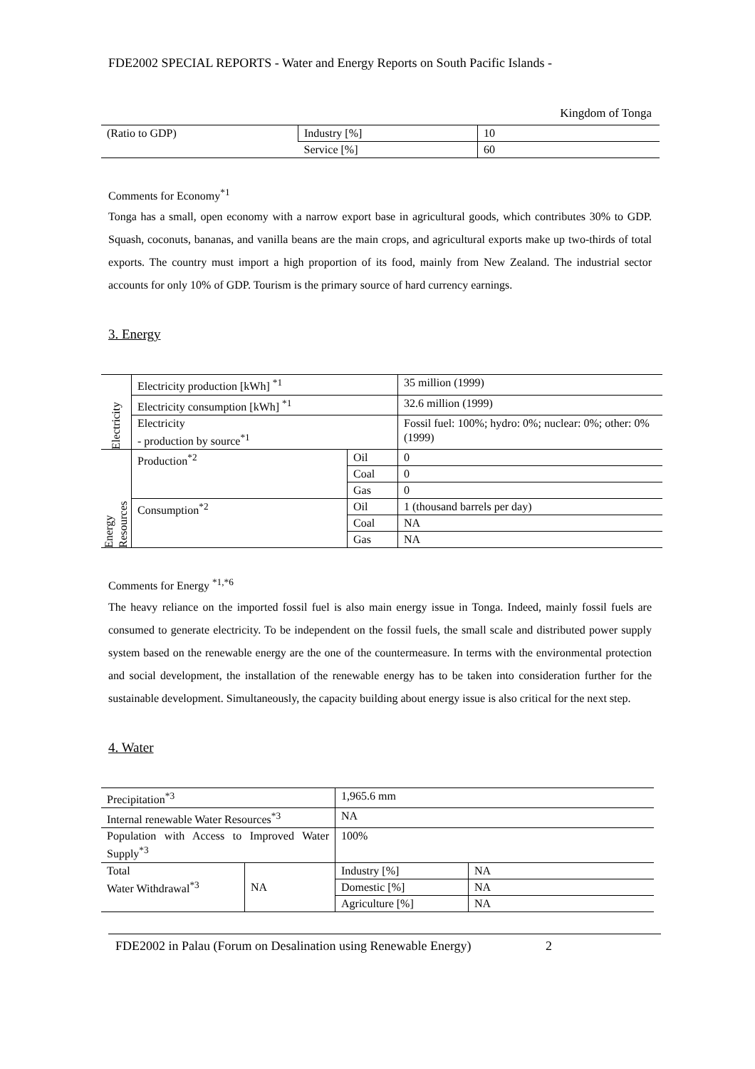FDE2002 SPECIAL REPORTS - Water and Energy Reports on South Pacific Islands -
Kingdom of Tonga
| (Ratio to GDP) | Industry [%] | 10 |
| | Service [%] | 60 |
Comments for Economy<sup>*1</sup>
Tonga has a small, open economy with a narrow export base in agricultural goods, which contributes 30% to GDP. Squash, coconuts, bananas, and vanilla beans are the main crops, and agricultural exports make up two-thirds of total exports. The country must import a high proportion of its food, mainly from New Zealand. The industrial sector accounts for only 10% of GDP. Tourism is the primary source of hard currency earnings.
3. Energy
| Electricity | Electricity production [kWh] <sup>*1</sup> | | 35 million (1999) |
| | Electricity consumption [kWh] <sup>*1</sup> | | 32.6 million (1999) |
| | Electricity - production by source<sup>*1</sup> | | Fossil fuel: 100%; hydro: 0%; nuclear: 0%; other: 0% (1999) |
| Energy Resources | Production<sup>*2</sup> | Oil | 0 |
| | | Coal | 0 |
| | | Gas | 0 |
| | Consumption<sup>*2</sup> | Oil | 1 (thousand barrels per day) |
| | | Coal | NA |
| | | Gas | NA |
Comments for Energy <sup>*1,*6</sup>
The heavy reliance on the imported fossil fuel is also main energy issue in Tonga. Indeed, mainly fossil fuels are consumed to generate electricity. To be independent on the fossil fuels, the small scale and distributed power supply system based on the renewable energy are the one of the countermeasure. In terms with the environmental protection and social development, the installation of the renewable energy has to be taken into consideration further for the sustainable development. Simultaneously, the capacity building about energy issue is also critical for the next step.
4. Water
| Precipitation<sup>*3</sup> | | 1,965.6 mm | |
| Internal renewable Water Resources<sup>*3</sup> | | NA | |
| Population with Access to Improved Water Supply<sup>*3</sup> | | 100% | |
| Total Water Withdrawal<sup>*3</sup> | NA | Industry [%] | NA |
| | | Domestic [%] | NA |
| | | Agriculture [%] | NA |
FDE2002 in Palau (Forum on Desalination using Renewable Energy) 2